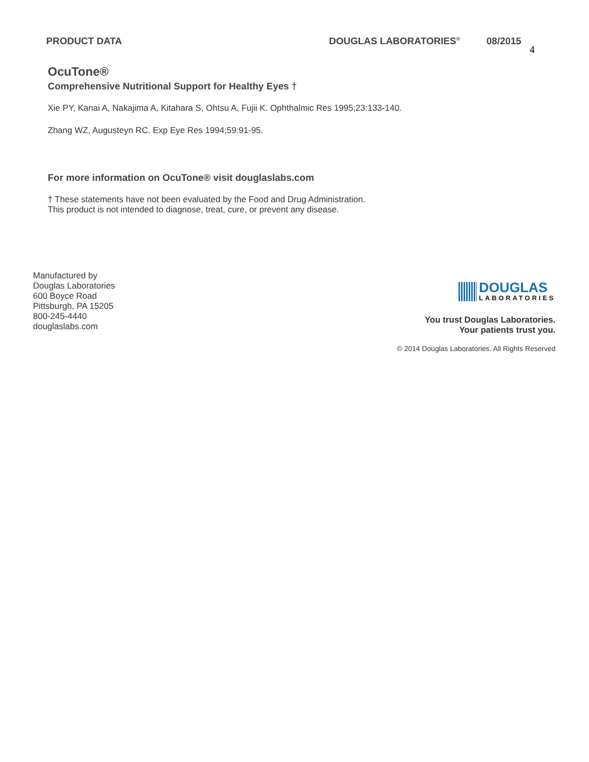PRODUCT DATA DOUGLAS LABORATORIES<sup>®</sup>
08/2015
4
OcuTone®
Comprehensive Nutritional Support for Healthy Eyes †
Xie PY, Kanai A, Nakajima A, Kitahara S, Ohtsu A, Fujii K. Ophthalmic Res 1995;23:133-140.
Zhang WZ, Augusteyn RC. Exp Eye Res 1994;59:91-95.
For more information on OcuTone® visit douglaslabs.com
† These statements have not been evaluated by the Food and Drug Administration.
This product is not intended to diagnose, treat, cure, or prevent any disease.
Manufactured by
Douglas Laboratories
600 Boyce Road
Pittsburgh, PA 15205
800-245-4440
douglaslabs.com
DOUGLAS
LABORATORIES
You trust Douglas Laboratories.
Your patients trust you.
© 2014 Douglas Laboratories. All Rights Reserved